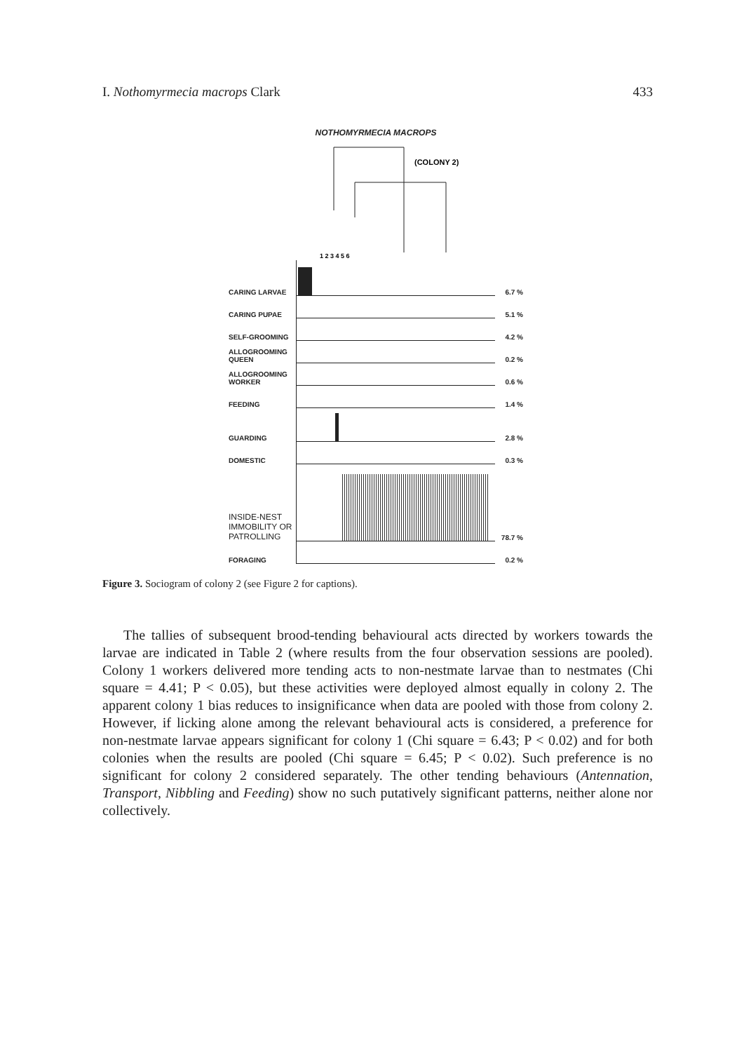I. Nothomyrmecia macrops Clark 433
NOTHOMYRMECIA MACROPS
(COLONY 2)
1 2 3 4 5 6
CARING LARVAE
6.7 %
CARING PUPAE
5.1 %
SELF-GROOMING
4.2 %
ALLOGROOMING QUEEN
0.2 %
ALLOGROOMING WORKER
0.6 %
FEEDING
1.4 %
GUARDING
2.8 %
DOMESTIC
0.3 %
INSIDE-NEST IMMOBILITY OR PATROLLING
78.7 %
FORAGING
0.2 %
Figure 3. Sociogram of colony 2 (see Figure 2 for captions).
The tallies of subsequent brood-tending behavioural acts directed by workers towards the larvae are indicated in Table 2 (where results from the four observation sessions are pooled). Colony 1 workers delivered more tending acts to non-nestmate larvae than to nestmates (Chi square = 4.41; P < 0.05), but these activities were deployed almost equally in colony 2. The apparent colony 1 bias reduces to insignificance when data are pooled with those from colony 2. However, if licking alone among the relevant behavioural acts is considered, a preference for non-nestmate larvae appears significant for colony 1 (Chi square = 6.43; P < 0.02) and for both colonies when the results are pooled (Chi square = 6.45; P < 0.02). Such preference is no significant for colony 2 considered separately. The other tending behaviours (Antennation, Transport, Nibbling and Feeding) show no such putatively significant patterns, neither alone nor collectively.